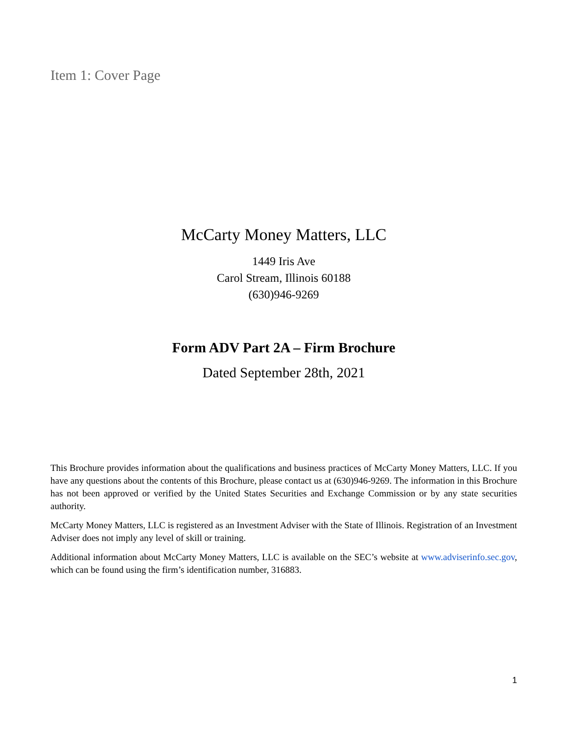Item 1: Cover Page
McCarty Money Matters, LLC
1449 Iris Ave
Carol Stream, Illinois 60188
(630)946-9269
Form ADV Part 2A – Firm Brochure
Dated September 28th, 2021
This Brochure provides information about the qualifications and business practices of McCarty Money Matters, LLC. If you have any questions about the contents of this Brochure, please contact us at (630)946-9269. The information in this Brochure has not been approved or verified by the United States Securities and Exchange Commission or by any state securities authority.
McCarty Money Matters, LLC is registered as an Investment Adviser with the State of Illinois. Registration of an Investment Adviser does not imply any level of skill or training.
Additional information about McCarty Money Matters, LLC is available on the SEC’s website at www.adviserinfo.sec.gov, which can be found using the firm’s identification number, 316883.
1